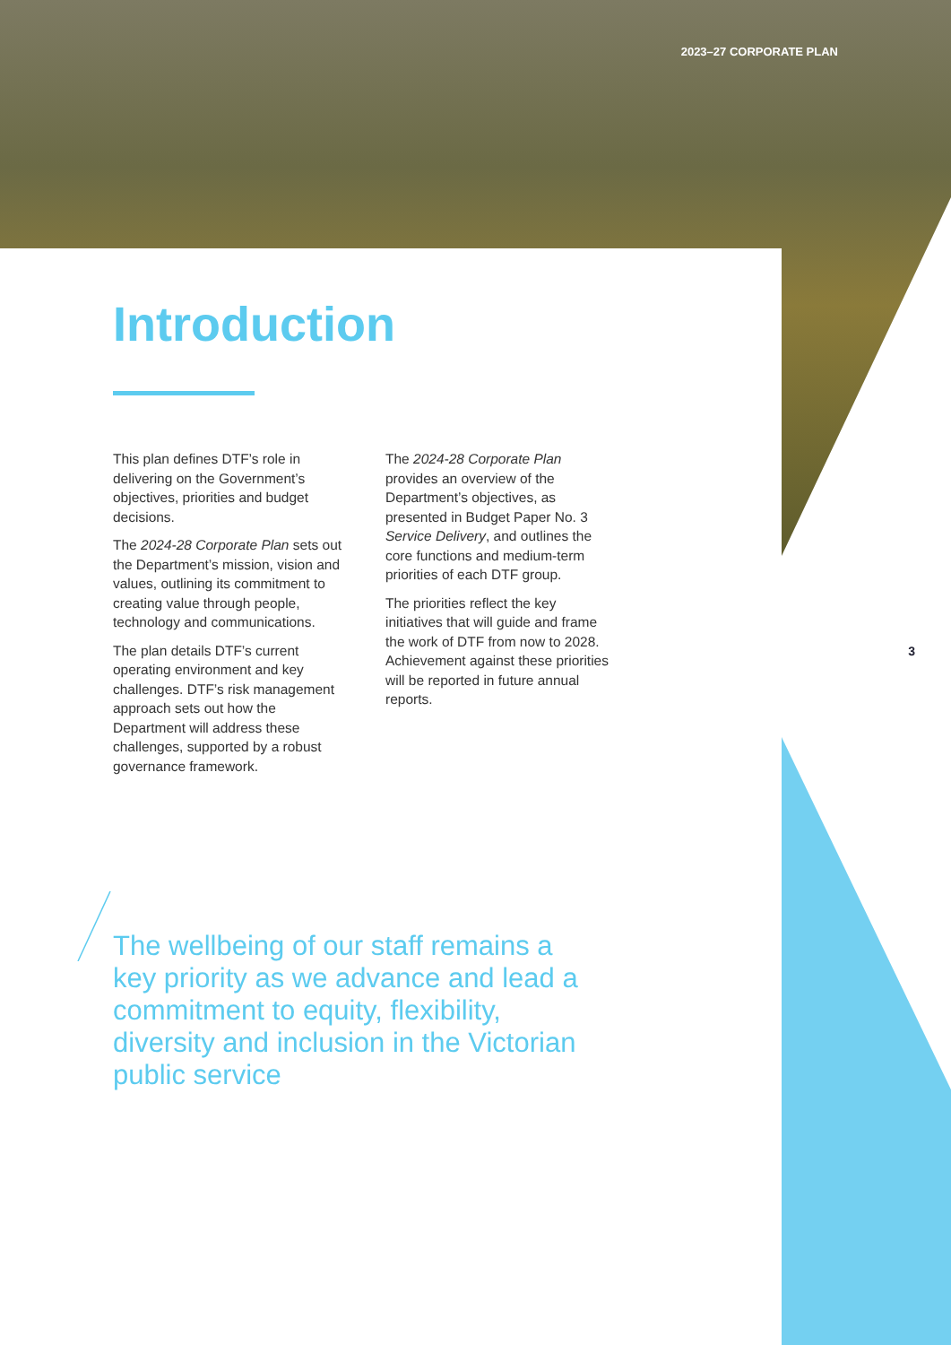2023–27 CORPORATE PLAN
Introduction
This plan defines DTF’s role in delivering on the Government’s objectives, priorities and budget decisions.
The 2024-28 Corporate Plan sets out the Department’s mission, vision and values, outlining its commitment to creating value through people, technology and communications.
The plan details DTF’s current operating environment and key challenges. DTF’s risk management approach sets out how the Department will address these challenges, supported by a robust governance framework.
The 2024-28 Corporate Plan provides an overview of the Department’s objectives, as presented in Budget Paper No. 3 Service Delivery, and outlines the core functions and medium-term priorities of each DTF group.
The priorities reflect the key initiatives that will guide and frame the work of DTF from now to 2028. Achievement against these priorities will be reported in future annual reports.
3
The wellbeing of our staff remains a key priority as we advance and lead a commitment to equity, flexibility, diversity and inclusion in the Victorian public service